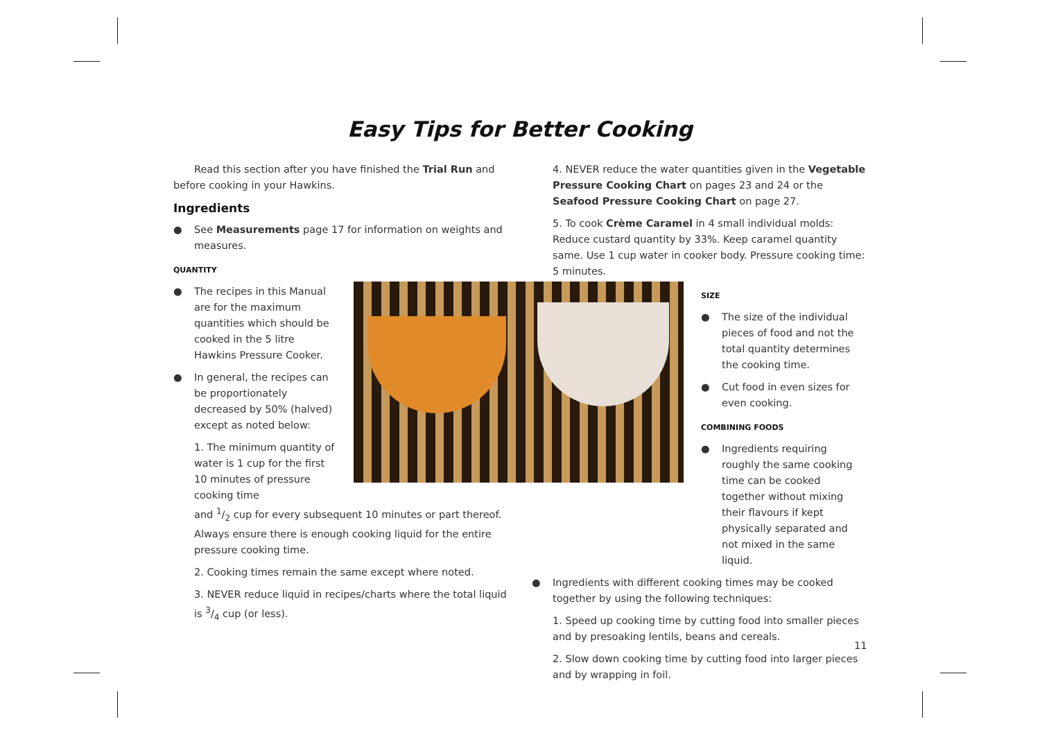Easy Tips for Better Cooking
Read this section after you have finished the Trial Run and before cooking in your Hawkins.
Ingredients
● See Measurements page 17 for information on weights and measures.
QUANTITY
● The recipes in this Manual are for the maximum quantities which should be cooked in the 5 litre Hawkins Pressure Cooker.
● In general, the recipes can be proportionately decreased by 50% (halved) except as noted below:
1. The minimum quantity of water is 1 cup for the first 10 minutes of pressure cooking time
and 1/2 cup for every subsequent 10 minutes or part thereof. Always ensure there is enough cooking liquid for the entire pressure cooking time.
2. Cooking times remain the same except where noted.
3. NEVER reduce liquid in recipes/charts where the total liquid is 3/4 cup (or less).
4. NEVER reduce the water quantities given in the Vegetable Pressure Cooking Chart on pages 23 and 24 or the Seafood Pressure Cooking Chart on page 27.
5. To cook Crème Caramel in 4 small individual molds: Reduce custard quantity by 33%. Keep caramel quantity same. Use 1 cup water in cooker body. Pressure cooking time: 5 minutes.
SIZE
● The size of the individual pieces of food and not the total quantity determines the cooking time.
● Cut food in even sizes for even cooking.
COMBINING FOODS
● Ingredients requiring roughly the same cooking time can be cooked together without mixing their flavours if kept physically separated and not mixed in the same liquid.
● Ingredients with different cooking times may be cooked together by using the following techniques:
1. Speed up cooking time by cutting food into smaller pieces and by presoaking lentils, beans and cereals.
2. Slow down cooking time by cutting food into larger pieces and by wrapping in foil.
11